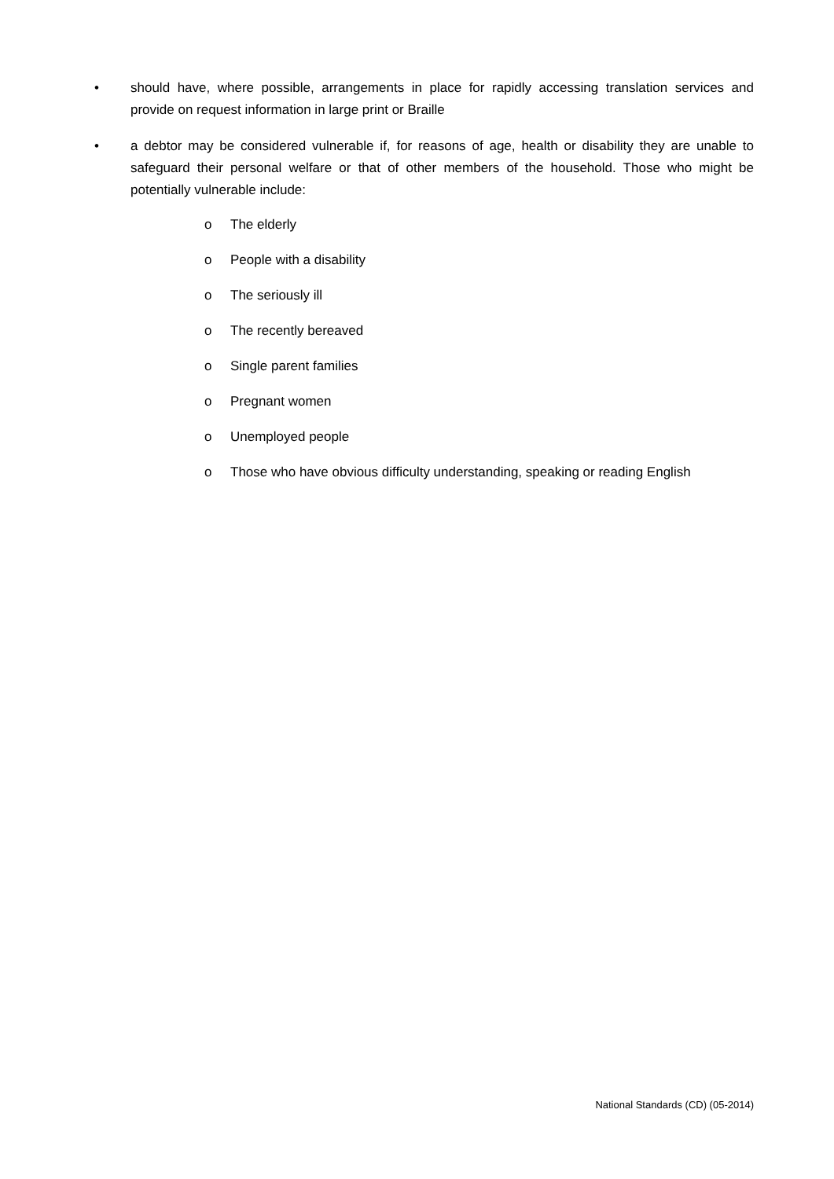• should have, where possible, arrangements in place for rapidly accessing translation services and provide on request information in large print or Braille
• a debtor may be considered vulnerable if, for reasons of age, health or disability they are unable to safeguard their personal welfare or that of other members of the household. Those who might be potentially vulnerable include:
o The elderly
o People with a disability
o The seriously ill
o The recently bereaved
o Single parent families
o Pregnant women
o Unemployed people
o Those who have obvious difficulty understanding, speaking or reading English
National Standards (CD) (05-2014)